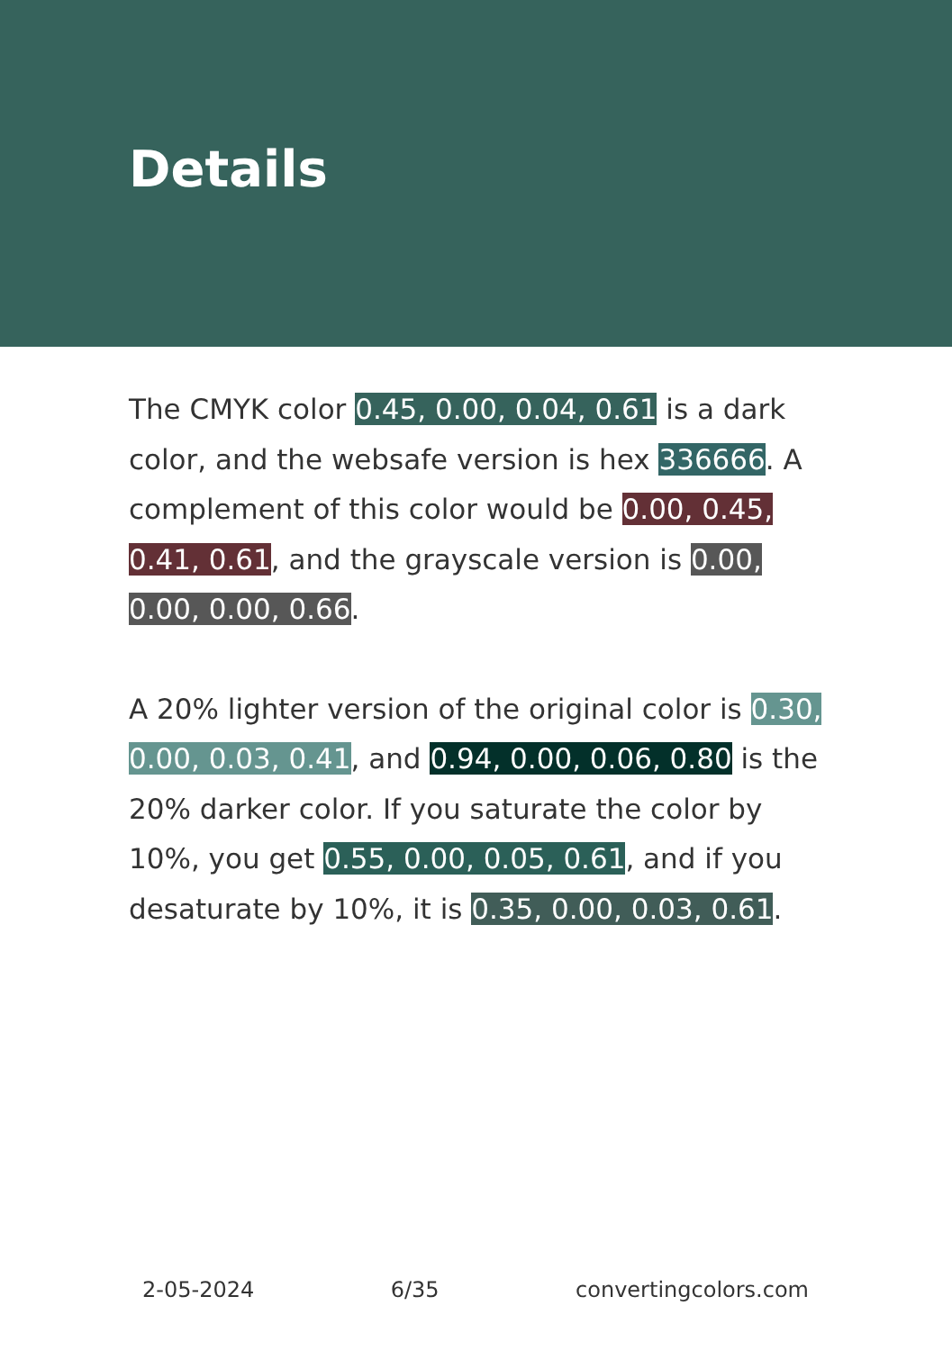Details
The CMYK color 0.45, 0.00, 0.04, 0.61 is a dark color, and the websafe version is hex 336666. A complement of this color would be 0.00, 0.45, 0.41, 0.61, and the grayscale version is 0.00, 0.00, 0.00, 0.66.
A 20% lighter version of the original color is 0.30, 0.00, 0.03, 0.41, and 0.94, 0.00, 0.06, 0.80 is the 20% darker color. If you saturate the color by 10%, you get 0.55, 0.00, 0.05, 0.61, and if you desaturate by 10%, it is 0.35, 0.00, 0.03, 0.61.
2-05-2024 6/35 convertingcolors.com